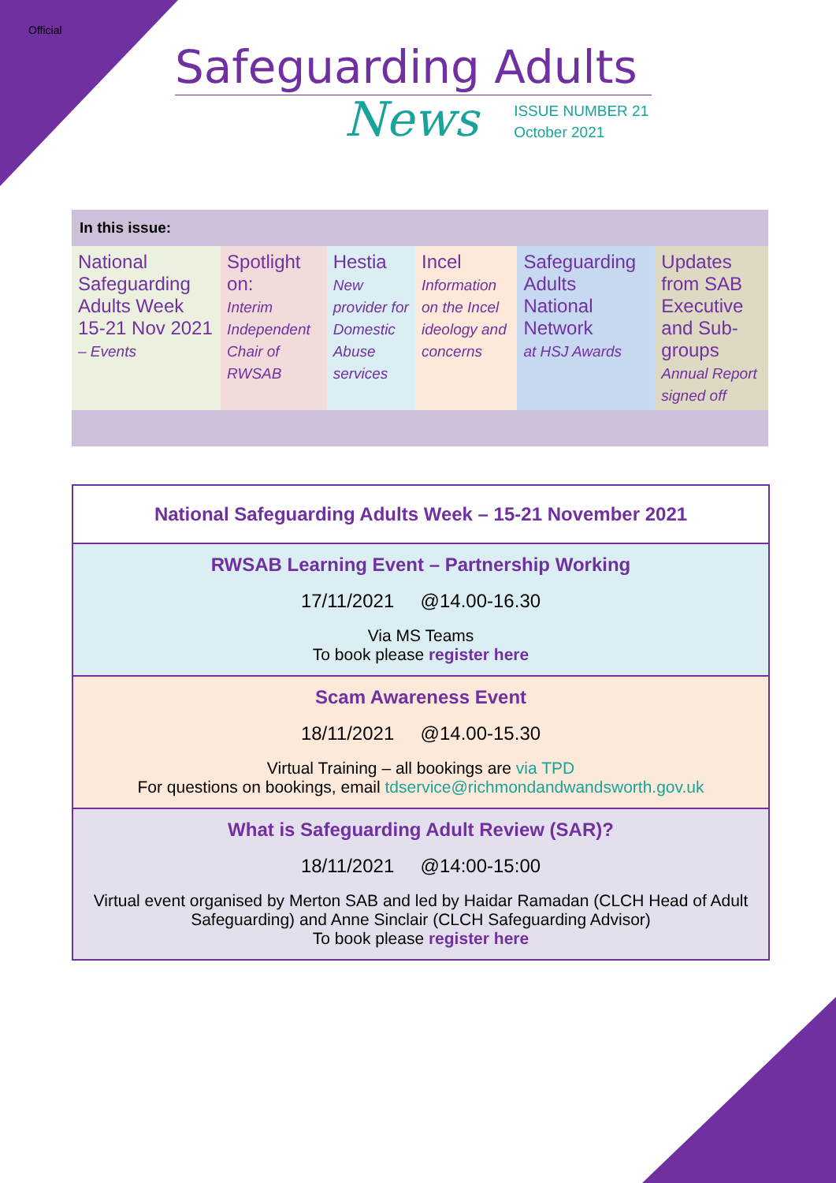Official
Safeguarding Adults
News
ISSUE NUMBER 21
October 2021
| In this issue: | | | | | |
| --- | --- | --- | --- | --- | --- |
| National Safeguarding Adults Week 15-21 Nov 2021 – Events | Spotlight on: Interim Independent Chair of RWSAB | Hestia New provider for Domestic Abuse services | Incel Information on the Incel ideology and concerns | Safeguarding Adults National Network at HSJ Awards | Updates from SAB Executive and Sub-groups Annual Report signed off |
National Safeguarding Adults Week – 15-21 November 2021
RWSAB Learning Event – Partnership Working
17/11/2021 @14.00-16.30
Via MS Teams
To book please register here
Scam Awareness Event
18/11/2021 @14.00-15.30
Virtual Training – all bookings are via TPD
For questions on bookings, email tdservice@richmondandwandsworth.gov.uk
What is Safeguarding Adult Review (SAR)?
18/11/2021 @14:00-15:00
Virtual event organised by Merton SAB and led by Haidar Ramadan (CLCH Head of Adult Safeguarding) and Anne Sinclair (CLCH Safeguarding Advisor)
To book please register here